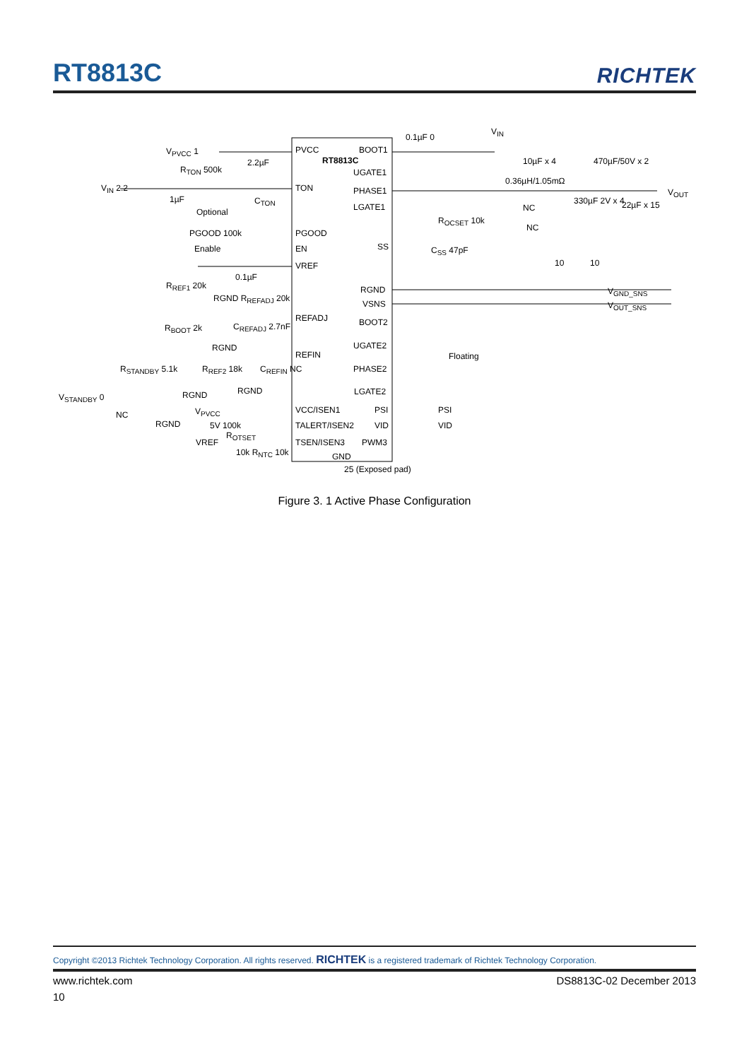RT8813C
RICHTEK
V<sub>PVCC</sub> 1 PVCC
RT8813C
BOOT1
2.2µF
R<sub>TON</sub> 500k
V<sub>IN</sub> 2.2
1µF C<sub>TON</sub>
Optional
TON
UGATE1
PHASE1
LGATE1
0.1µF 0
V<sub>IN</sub>
10µF x 4 470µF/50V x 2
0.36µH/1.05mΩ
V<sub>OUT</sub>
330µF 2V x 4 22µF x 15 NC
R<sub>OCSET</sub> 10k
NC
PGOOD 100k PGOOD
Enable EN SS C<sub>SS</sub> 47pF
VREF 10 10
0.1µF
R<sub>REF1</sub> 20k RGND V<sub>GND_SNS</sub>
RGND R<sub>REFADJ</sub> 20k
VSNS V<sub>OUT_SNS</sub>
REFADJ BOOT2 C<sub>REFADJ</sub> 2.7nF R<sub>BOOT</sub> 2k
RGND UGATE2
REFIN Floating
R<sub>STANDBY</sub> 5.1k R<sub>REF2</sub> 18k C<sub>REFIN</sub> NC PHASE2
RGND RGND
V<sub>STANDBY</sub> 0
LGATE2
V<sub>PVCC</sub> VCC/ISEN1 PSI PSI NC
RGND 5V 100k TALERT/ISEN2 VID VID
R<sub>OTSET</sub>
VREF TSEN/ISEN3 PWM3
10k R<sub>NTC</sub> 10k GND
25 (Exposed pad)
Figure 3. 1 Active Phase Configuration
Copyright ©2013 Richtek Technology Corporation. All rights reserved. RICHTEK is a registered trademark of Richtek Technology Corporation.
www.richtek.com DS8813C-02 December 2013
10